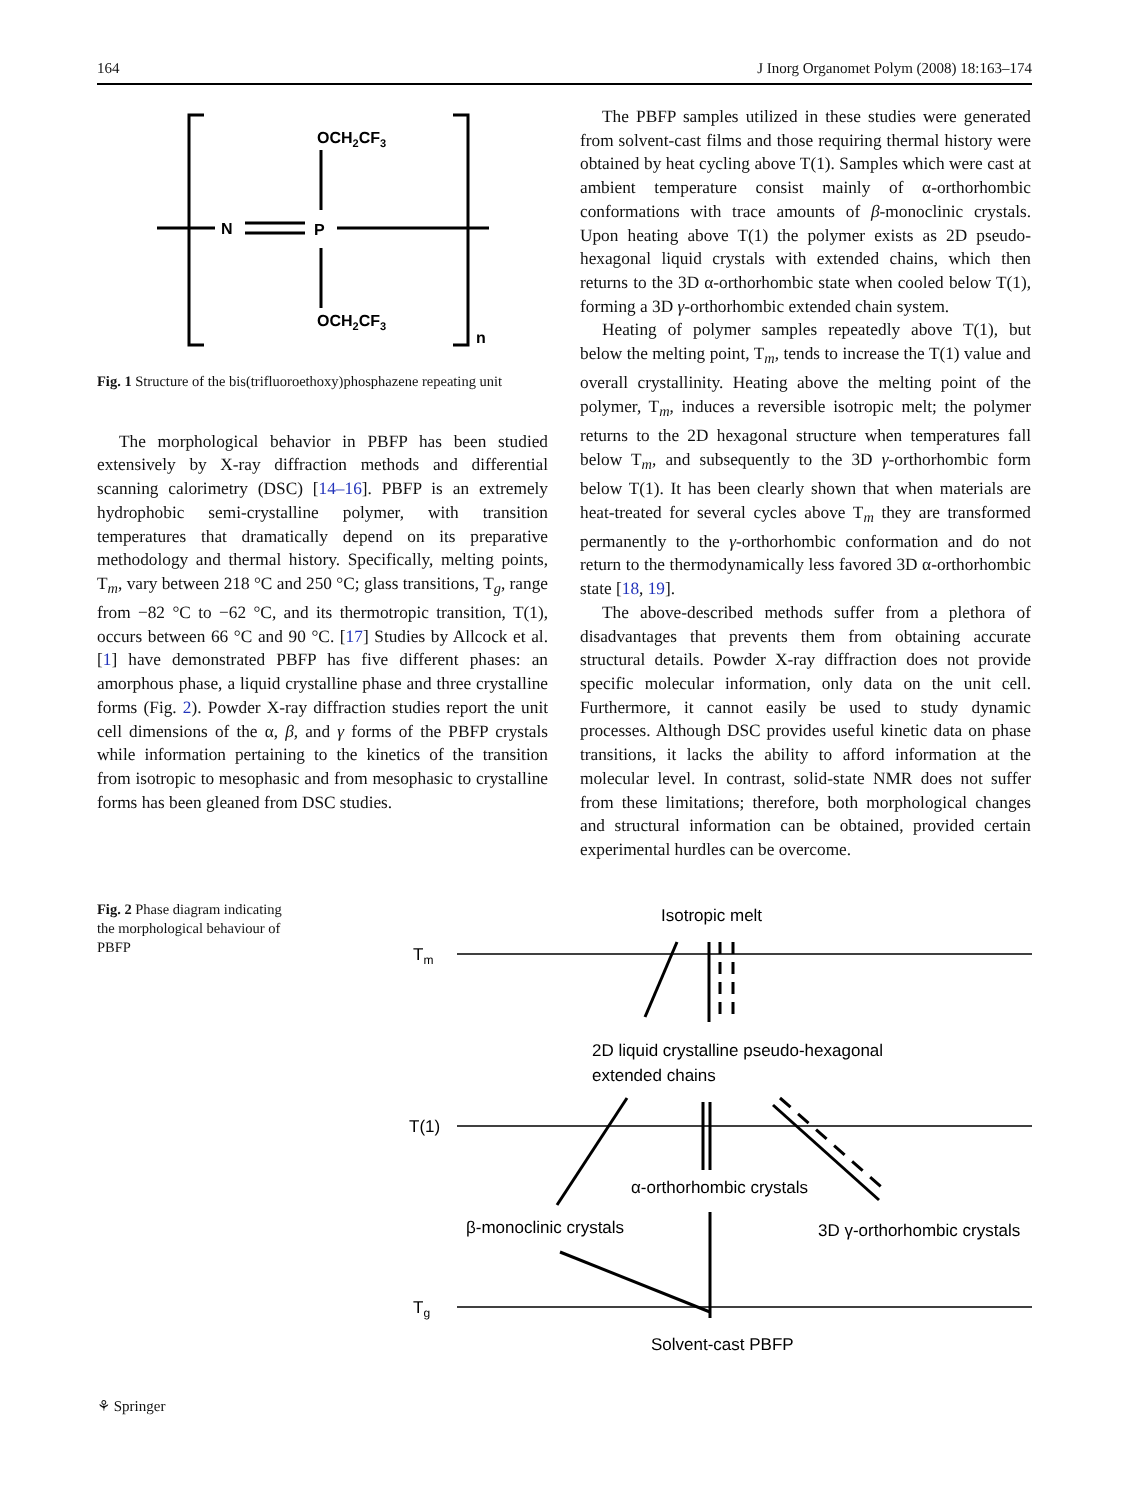164 J Inorg Organomet Polym (2008) 18:163–174
N
P
OCH2CF3
OCH2CF3
n
Fig. 1 Structure of the bis(trifluoroethoxy)phosphazene repeating unit
The morphological behavior in PBFP has been studied extensively by X-ray diffraction methods and differential scanning calorimetry (DSC) [14–16]. PBFP is an extremely hydrophobic semi-crystalline polymer, with transition temperatures that dramatically depend on its preparative methodology and thermal history. Specifically, melting points, T<sub>m</sub>, vary between 218 °C and 250 °C; glass transitions, T<sub>g</sub>, range from −82 °C to −62 °C, and its thermotropic transition, T(1), occurs between 66 °C and 90 °C. [17] Studies by Allcock et al. [1] have demonstrated PBFP has five different phases: an amorphous phase, a liquid crystalline phase and three crystalline forms (Fig. 2). Powder X-ray diffraction studies report the unit cell dimensions of the α, β, and γ forms of the PBFP crystals while information pertaining to the kinetics of the transition from isotropic to mesophasic and from mesophasic to crystalline forms has been gleaned from DSC studies.
The PBFP samples utilized in these studies were generated from solvent-cast films and those requiring thermal history were obtained by heat cycling above T(1). Samples which were cast at ambient temperature consist mainly of α-orthorhombic conformations with trace amounts of β-monoclinic crystals. Upon heating above T(1) the polymer exists as 2D pseudo-hexagonal liquid crystals with extended chains, which then returns to the 3D α-orthorhombic state when cooled below T(1), forming a 3D γ-orthorhombic extended chain system.
Heating of polymer samples repeatedly above T(1), but below the melting point, T<sub>m</sub>, tends to increase the T(1) value and overall crystallinity. Heating above the melting point of the polymer, T<sub>m</sub>, induces a reversible isotropic melt; the polymer returns to the 2D hexagonal structure when temperatures fall below T<sub>m</sub>, and subsequently to the 3D γ-orthorhombic form below T(1). It has been clearly shown that when materials are heat-treated for several cycles above T<sub>m</sub> they are transformed permanently to the γ-orthorhombic conformation and do not return to the thermodynamically less favored 3D α-orthorhombic state [18, 19].
The above-described methods suffer from a plethora of disadvantages that prevents them from obtaining accurate structural details. Powder X-ray diffraction does not provide specific molecular information, only data on the unit cell. Furthermore, it cannot easily be used to study dynamic processes. Although DSC provides useful kinetic data on phase transitions, it lacks the ability to afford information at the molecular level. In contrast, solid-state NMR does not suffer from these limitations; therefore, both morphological changes and structural information can be obtained, provided certain experimental hurdles can be overcome.
Fig. 2 Phase diagram indicating the morphological behaviour of PBFP
Tm
T(1)
Tg
Isotropic melt
2D liquid crystalline pseudo-hexagonal
extended chains
α-orthorhombic crystals
β-monoclinic crystals
3D γ-orthorhombic crystals
Solvent-cast PBFP
⚘ Springer